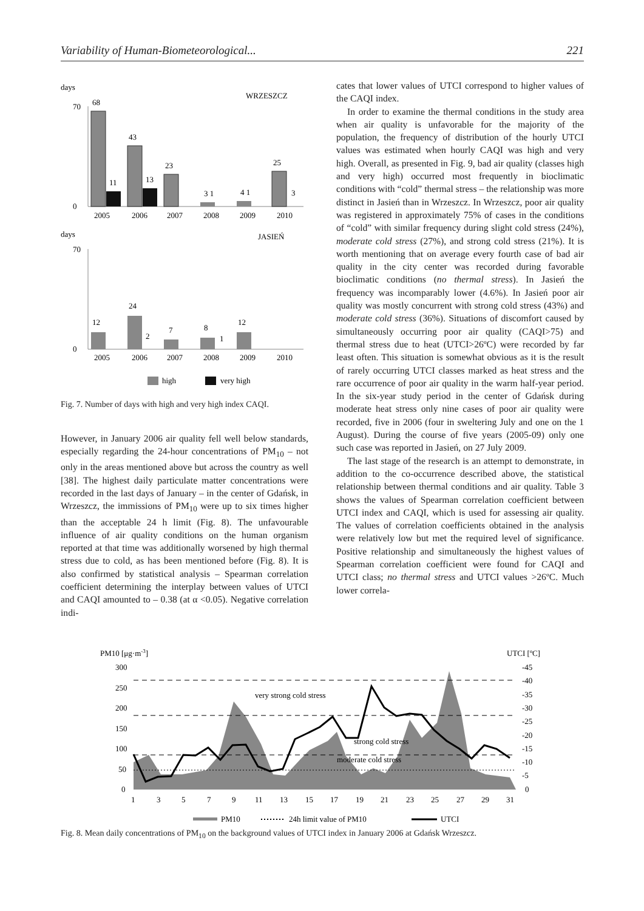Variability of Human-Biometeorological... 221
days
WRZESZCZ
70
0
68
11
43
13
23
3 1
4 1
25
3
2005
2006
2007
2008
2009
2010
days
JASIEŃ
70
0
12
24
2
7
8
1
12
2005
2006
2007
2008
2009
2010
high
very high
Fig. 7. Number of days with high and very high index CAQI.
However, in January 2006 air quality fell well below standards, especially regarding the 24-hour concentrations of PM<sub>10</sub> – not only in the areas mentioned above but across the country as well [38]. The highest daily particulate matter concentrations were recorded in the last days of January – in the center of Gdańsk, in Wrzeszcz, the immissions of PM<sub>10</sub> were up to six times higher than the acceptable 24 h limit (Fig. 8). The unfavourable influence of air quality conditions on the human organism reported at that time was additionally worsened by high thermal stress due to cold, as has been mentioned before (Fig. 8). It is also confirmed by statistical analysis – Spearman correlation coefficient determining the interplay between values of UTCI and CAQI amounted to – 0.38 (at α <0.05). Negative correlation indi-
cates that lower values of UTCI correspond to higher values of the CAQI index.
In order to examine the thermal conditions in the study area when air quality is unfavorable for the majority of the population, the frequency of distribution of the hourly UTCI values was estimated when hourly CAQI was high and very high. Overall, as presented in Fig. 9, bad air quality (classes high and very high) occurred most frequently in bioclimatic conditions with “cold” thermal stress – the relationship was more distinct in Jasień than in Wrzeszcz. In Wrzeszcz, poor air quality was registered in approximately 75% of cases in the conditions of “cold” with similar frequency during slight cold stress (24%), moderate cold stress (27%), and strong cold stress (21%). It is worth mentioning that on average every fourth case of bad air quality in the city center was recorded during favorable bioclimatic conditions (no thermal stress). In Jasień the frequency was incomparably lower (4.6%). In Jasień poor air quality was mostly concurrent with strong cold stress (43%) and moderate cold stress (36%). Situations of discomfort caused by simultaneously occurring poor air quality (CAQI>75) and thermal stress due to heat (UTCI>26ºC) were recorded by far least often. This situation is somewhat obvious as it is the result of rarely occurring UTCI classes marked as heat stress and the rare occurrence of poor air quality in the warm half-year period. In the six-year study period in the center of Gdańsk during moderate heat stress only nine cases of poor air quality were recorded, five in 2006 (four in sweltering July and one on the 1 August). During the course of five years (2005-09) only one such case was reported in Jasień, on 27 July 2009.
The last stage of the research is an attempt to demonstrate, in addition to the co-occurrence described above, the statistical relationship between thermal conditions and air quality. Table 3 shows the values of Spearman correlation coefficient between UTCI index and CAQI, which is used for assessing air quality. The values of correlation coefficients obtained in the analysis were relatively low but met the required level of significance. Positive relationship and simultaneously the highest values of Spearman correlation coefficient were found for CAQI and UTCI class; no thermal stress and UTCI values >26ºC. Much lower correla-
PM10 [μg·m-3]
UTCI [ºC]
300
250
200
150
100
50
0
-45
-40
-35
-30
-25
-20
-15
-10
-5
0
very strong cold stress
strong cold stress
moderate cold stress
1
3
5
7
9
11
13
15
17
19
21
23
25
27
29
31
PM10
24h limit value of PM10
UTCI
Fig. 8. Mean daily concentrations of PM<sub>10</sub> on the background values of UTCI index in January 2006 at Gdańsk Wrzeszcz.